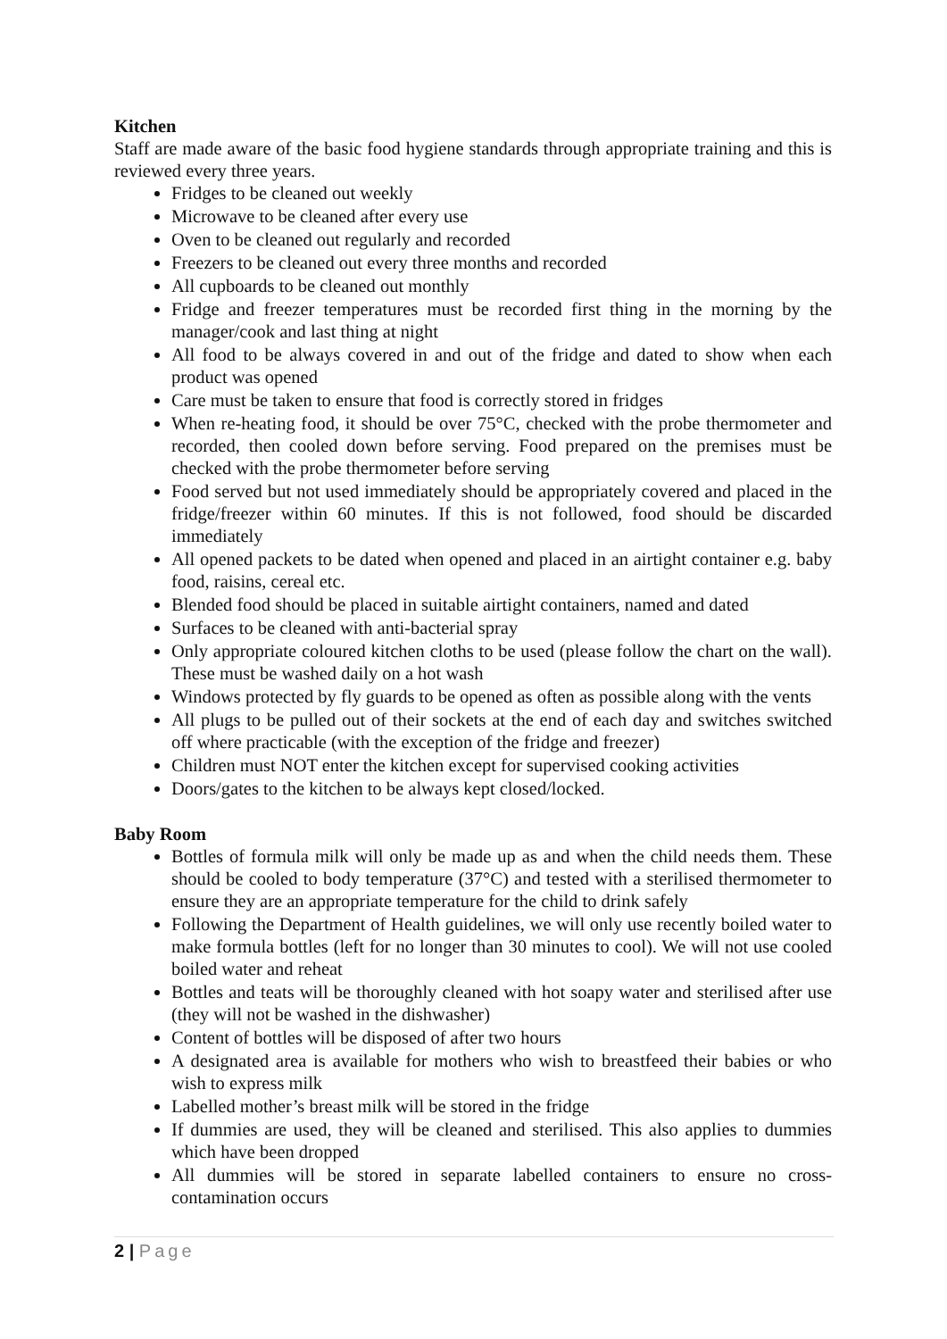Kitchen
Staff are made aware of the basic food hygiene standards through appropriate training and this is reviewed every three years.
Fridges to be cleaned out weekly
Microwave to be cleaned after every use
Oven to be cleaned out regularly and recorded
Freezers to be cleaned out every three months and recorded
All cupboards to be cleaned out monthly
Fridge and freezer temperatures must be recorded first thing in the morning by the manager/cook and last thing at night
All food to be always covered in and out of the fridge and dated to show when each product was opened
Care must be taken to ensure that food is correctly stored in fridges
When re-heating food, it should be over 75°C, checked with the probe thermometer and recorded, then cooled down before serving. Food prepared on the premises must be checked with the probe thermometer before serving
Food served but not used immediately should be appropriately covered and placed in the fridge/freezer within 60 minutes. If this is not followed, food should be discarded immediately
All opened packets to be dated when opened and placed in an airtight container e.g. baby food, raisins, cereal etc.
Blended food should be placed in suitable airtight containers, named and dated
Surfaces to be cleaned with anti-bacterial spray
Only appropriate coloured kitchen cloths to be used (please follow the chart on the wall). These must be washed daily on a hot wash
Windows protected by fly guards to be opened as often as possible along with the vents
All plugs to be pulled out of their sockets at the end of each day and switches switched off where practicable (with the exception of the fridge and freezer)
Children must NOT enter the kitchen except for supervised cooking activities
Doors/gates to the kitchen to be always kept closed/locked.
Baby Room
Bottles of formula milk will only be made up as and when the child needs them. These should be cooled to body temperature (37°C) and tested with a sterilised thermometer to ensure they are an appropriate temperature for the child to drink safely
Following the Department of Health guidelines, we will only use recently boiled water to make formula bottles (left for no longer than 30 minutes to cool). We will not use cooled boiled water and reheat
Bottles and teats will be thoroughly cleaned with hot soapy water and sterilised after use (they will not be washed in the dishwasher)
Content of bottles will be disposed of after two hours
A designated area is available for mothers who wish to breastfeed their babies or who wish to express milk
Labelled mother’s breast milk will be stored in the fridge
If dummies are used, they will be cleaned and sterilised. This also applies to dummies which have been dropped
All dummies will be stored in separate labelled containers to ensure no cross-contamination occurs
2 | Page